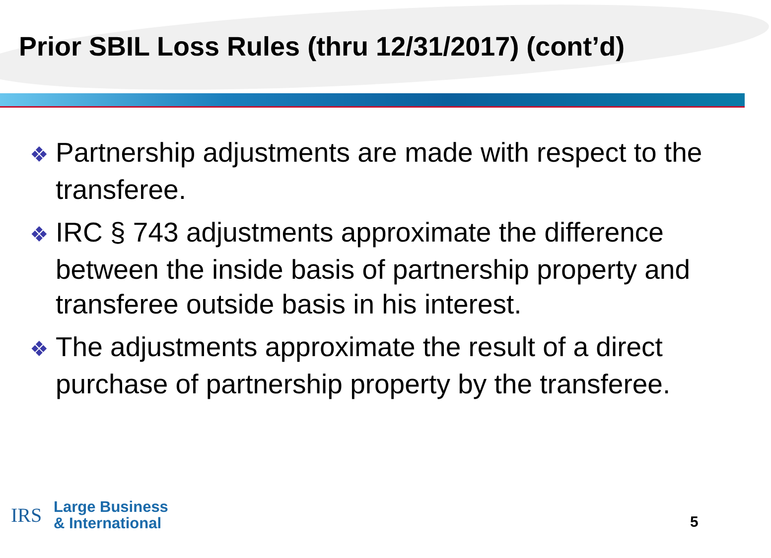Prior SBIL Loss Rules (thru 12/31/2017) (cont’d)
❖ Partnership adjustments are made with respect to the transferee.
❖ IRC § 743 adjustments approximate the difference between the inside basis of partnership property and transferee outside basis in his interest.
❖ The adjustments approximate the result of a direct purchase of partnership property by the transferee.
IRS
Large Business
& International
5